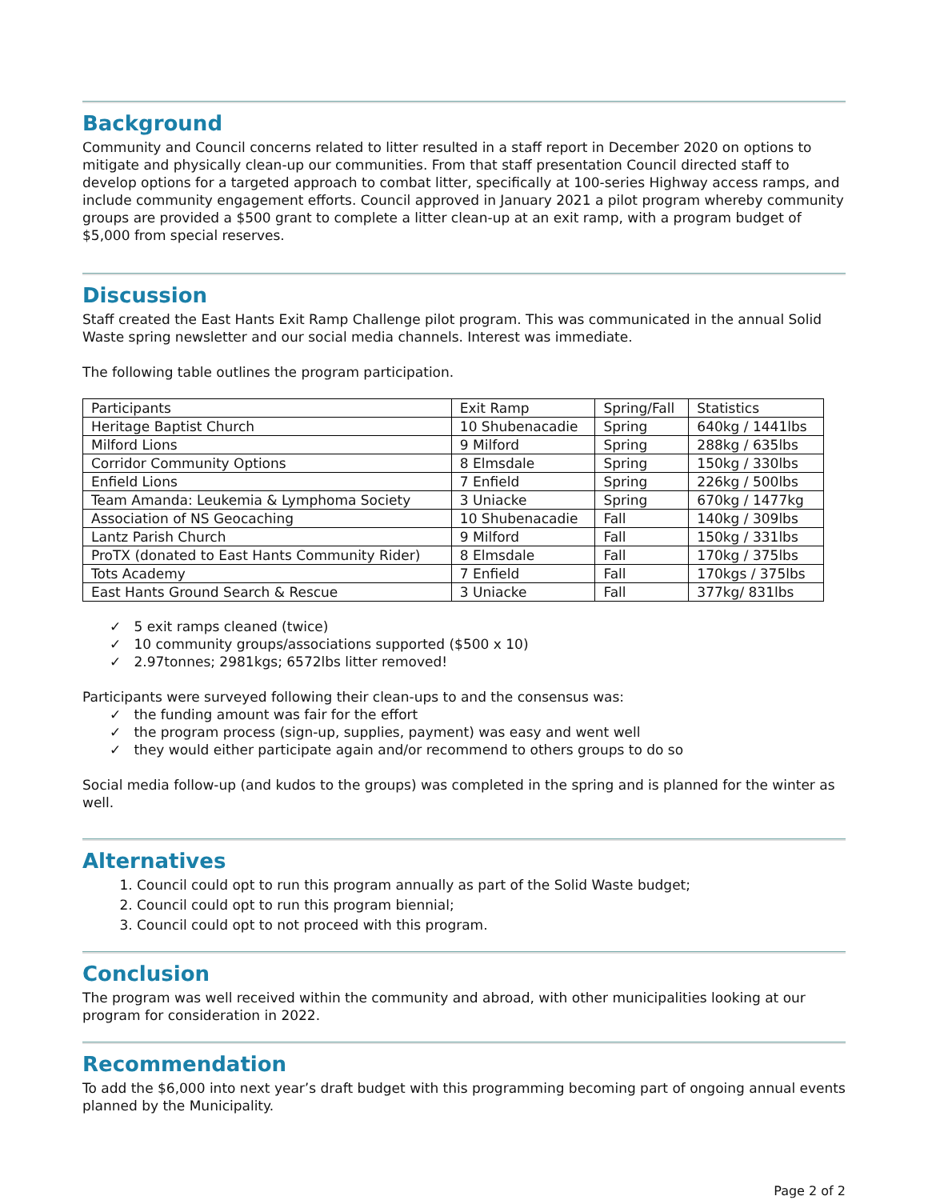Background
Community and Council concerns related to litter resulted in a staff report in December 2020 on options to mitigate and physically clean-up our communities. From that staff presentation Council directed staff to develop options for a targeted approach to combat litter, specifically at 100-series Highway access ramps, and include community engagement efforts. Council approved in January 2021 a pilot program whereby community groups are provided a $500 grant to complete a litter clean-up at an exit ramp, with a program budget of $5,000 from special reserves.
Discussion
Staff created the East Hants Exit Ramp Challenge pilot program. This was communicated in the annual Solid Waste spring newsletter and our social media channels. Interest was immediate.
The following table outlines the program participation.
| Participants | Exit Ramp | Spring/Fall | Statistics |
| Heritage Baptist Church | 10 Shubenacadie | Spring | 640kg / 1441lbs |
| Milford Lions | 9 Milford | Spring | 288kg / 635lbs |
| Corridor Community Options | 8 Elmsdale | Spring | 150kg / 330lbs |
| Enfield Lions | 7 Enfield | Spring | 226kg / 500lbs |
| Team Amanda: Leukemia & Lymphoma Society | 3 Uniacke | Spring | 670kg / 1477kg |
| Association of NS Geocaching | 10 Shubenacadie | Fall | 140kg / 309lbs |
| Lantz Parish Church | 9 Milford | Fall | 150kg / 331lbs |
| ProTX (donated to East Hants Community Rider) | 8 Elmsdale | Fall | 170kg / 375lbs |
| Tots Academy | 7 Enfield | Fall | 170kgs / 375lbs |
| East Hants Ground Search & Rescue | 3 Uniacke | Fall | 377kg/ 831lbs |
✓ 5 exit ramps cleaned (twice)
✓ 10 community groups/associations supported ($500 x 10)
✓ 2.97tonnes; 2981kgs; 6572lbs litter removed!
Participants were surveyed following their clean-ups to and the consensus was:
✓ the funding amount was fair for the effort
✓ the program process (sign-up, supplies, payment) was easy and went well
✓ they would either participate again and/or recommend to others groups to do so
Social media follow-up (and kudos to the groups) was completed in the spring and is planned for the winter as well.
Alternatives
1. Council could opt to run this program annually as part of the Solid Waste budget;
2. Council could opt to run this program biennial;
3. Council could opt to not proceed with this program.
Conclusion
The program was well received within the community and abroad, with other municipalities looking at our program for consideration in 2022.
Recommendation
To add the $6,000 into next year’s draft budget with this programming becoming part of ongoing annual events planned by the Municipality.
Page 2 of 2